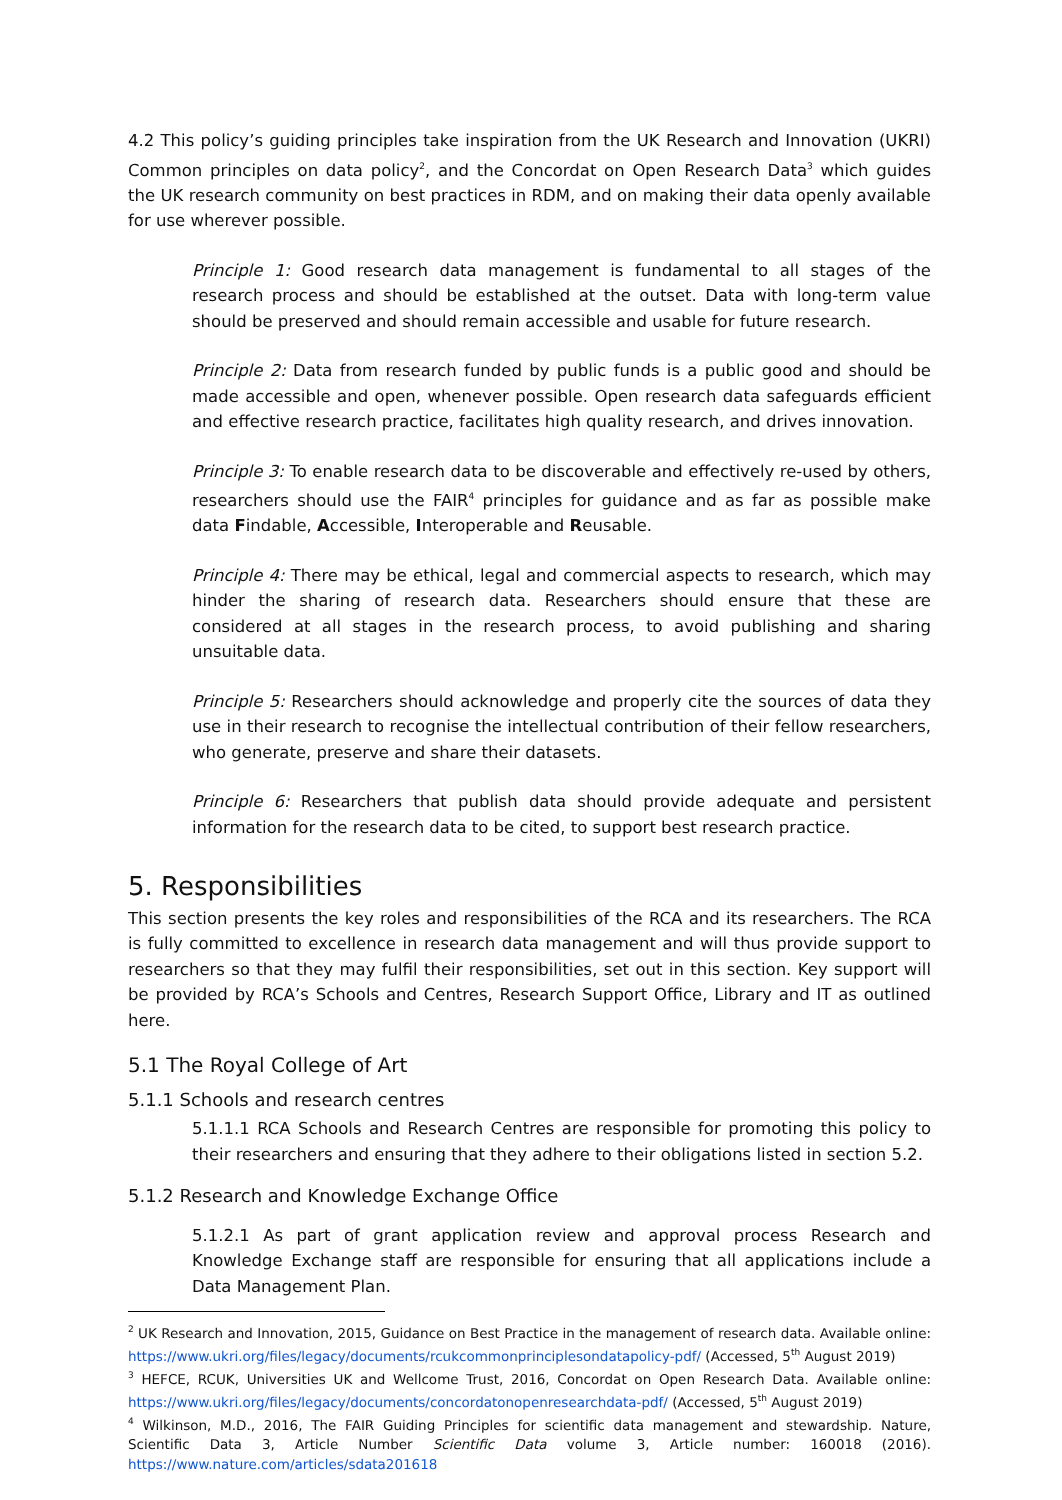4.2 This policy’s guiding principles take inspiration from the UK Research and Innovation (UKRI) Common principles on data policy<sup>2</sup>, and the Concordat on Open Research Data<sup>3</sup> which guides the UK research community on best practices in RDM, and on making their data openly available for use wherever possible.
Principle 1: Good research data management is fundamental to all stages of the research process and should be established at the outset. Data with long-term value should be preserved and should remain accessible and usable for future research.
Principle 2: Data from research funded by public funds is a public good and should be made accessible and open, whenever possible. Open research data safeguards efficient and effective research practice, facilitates high quality research, and drives innovation.
Principle 3: To enable research data to be discoverable and effectively re-used by others, researchers should use the FAIR<sup>4</sup> principles for guidance and as far as possible make data Findable, Accessible, Interoperable and Reusable.
Principle 4: There may be ethical, legal and commercial aspects to research, which may hinder the sharing of research data. Researchers should ensure that these are considered at all stages in the research process, to avoid publishing and sharing unsuitable data.
Principle 5: Researchers should acknowledge and properly cite the sources of data they use in their research to recognise the intellectual contribution of their fellow researchers, who generate, preserve and share their datasets.
Principle 6: Researchers that publish data should provide adequate and persistent information for the research data to be cited, to support best research practice.
5. Responsibilities
This section presents the key roles and responsibilities of the RCA and its researchers. The RCA is fully committed to excellence in research data management and will thus provide support to researchers so that they may fulfil their responsibilities, set out in this section. Key support will be provided by RCA’s Schools and Centres, Research Support Office, Library and IT as outlined here.
5.1 The Royal College of Art
5.1.1 Schools and research centres
5.1.1.1 RCA Schools and Research Centres are responsible for promoting this policy to their researchers and ensuring that they adhere to their obligations listed in section 5.2.
5.1.2 Research and Knowledge Exchange Office
5.1.2.1 As part of grant application review and approval process Research and Knowledge Exchange staff are responsible for ensuring that all applications include a Data Management Plan.
<sup>2</sup> UK Research and Innovation, 2015, Guidance on Best Practice in the management of research data. Available online: https://www.ukri.org/files/legacy/documents/rcukcommonprinciplesondatapolicy-pdf/ (Accessed, 5<sup>th</sup> August 2019)
<sup>3</sup> HEFCE, RCUK, Universities UK and Wellcome Trust, 2016, Concordat on Open Research Data. Available online: https://www.ukri.org/files/legacy/documents/concordatonopenresearchdata-pdf/ (Accessed, 5<sup>th</sup> August 2019)
<sup>4</sup> Wilkinson, M.D., 2016, The FAIR Guiding Principles for scientific data management and stewardship. Nature, Scientific Data 3, Article Number Scientific Data volume 3, Article number: 160018 (2016). https://www.nature.com/articles/sdata201618